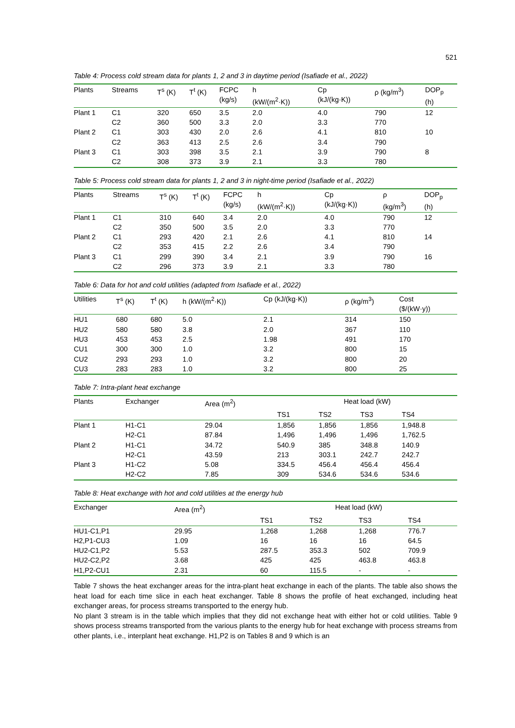521
Table 4: Process cold stream data for plants 1, 2 and 3 in daytime period (Isafiade et al., 2022)
| Plants | Streams | T<sup>s</sup> (K) | T<sup>t</sup> (K) | FCPC (kg/s) | h (kW/(m<sup>2</sup>·K)) | Cp (kJ/(kg·K)) | ρ (kg/m<sup>3</sup>) | DOP<sub>p</sub> (h) |
| --- | --- | --- | --- | --- | --- | --- | --- | --- |
| Plant 1 | C1 | 320 | 650 | 3.5 | 2.0 | 4.0 | 790 | 12 |
| | C2 | 360 | 500 | 3.3 | 2.0 | 3.3 | 770 | |
| Plant 2 | C1 | 303 | 430 | 2.0 | 2.6 | 4.1 | 810 | 10 |
| | C2 | 363 | 413 | 2.5 | 2.6 | 3.4 | 790 | |
| Plant 3 | C1 | 303 | 398 | 3.5 | 2.1 | 3.9 | 790 | 8 |
| | C2 | 308 | 373 | 3.9 | 2.1 | 3.3 | 780 | |
Table 5: Process cold stream data for plants 1, 2 and 3 in night-time period (Isafiade et al., 2022)
| Plants | Streams | T<sup>s</sup> (K) | T<sup>t</sup> (K) | FCPC (kg/s) | h (kW/(m<sup>2</sup>·K)) | Cp (kJ/(kg·K)) | ρ (kg/m<sup>3</sup>) | DOP<sub>p</sub> (h) |
| --- | --- | --- | --- | --- | --- | --- | --- | --- |
| Plant 1 | C1 | 310 | 640 | 3.4 | 2.0 | 4.0 | 790 | 12 |
| | C2 | 350 | 500 | 3.5 | 2.0 | 3.3 | 770 | |
| Plant 2 | C1 | 293 | 420 | 2.1 | 2.6 | 4.1 | 810 | 14 |
| | C2 | 353 | 415 | 2.2 | 2.6 | 3.4 | 790 | |
| Plant 3 | C1 | 299 | 390 | 3.4 | 2.1 | 3.9 | 790 | 16 |
| | C2 | 296 | 373 | 3.9 | 2.1 | 3.3 | 780 | |
Table 6: Data for hot and cold utilities (adapted from Isafiade et al., 2022)
| Utilities | T<sup>s</sup> (K) | T<sup>t</sup> (K) | h (kW/(m<sup>2</sup>·K)) | Cp (kJ/(kg·K)) | ρ (kg/m<sup>3</sup>) | Cost ($/(kW·y)) |
| --- | --- | --- | --- | --- | --- | --- |
| HU1 | 680 | 680 | 5.0 | 2.1 | 314 | 150 |
| HU2 | 580 | 580 | 3.8 | 2.0 | 367 | 110 |
| HU3 | 453 | 453 | 2.5 | 1.98 | 491 | 170 |
| CU1 | 300 | 300 | 1.0 | 3.2 | 800 | 15 |
| CU2 | 293 | 293 | 1.0 | 3.2 | 800 | 20 |
| CU3 | 283 | 283 | 1.0 | 3.2 | 800 | 25 |
Table 7: Intra-plant heat exchange
| Plants | Exchanger | Area (m<sup>2</sup>) | Heat load (kW) | | | |
| --- | --- | --- | --- | --- | --- | --- |
| | | | TS1 | TS2 | TS3 | TS4 |
| Plant 1 | H1-C1 | 29.04 | 1,856 | 1,856 | 1,856 | 1,948.8 |
| | H2-C1 | 87.84 | 1,496 | 1,496 | 1,496 | 1,762.5 |
| Plant 2 | H1-C1 | 34.72 | 540.9 | 385 | 348.8 | 140.9 |
| | H2-C1 | 43.59 | 213 | 303.1 | 242.7 | 242.7 |
| Plant 3 | H1-C2 | 5.08 | 334.5 | 456.4 | 456.4 | 456.4 |
| | H2-C2 | 7.85 | 309 | 534.6 | 534.6 | 534.6 |
Table 8: Heat exchange with hot and cold utilities at the energy hub
| Exchanger | Area (m<sup>2</sup>) | Heat load (kW) | | | |
| --- | --- | --- | --- | --- | --- |
| | | TS1 | TS2 | TS3 | TS4 |
| HU1-C1,P1 | 29.95 | 1,268 | 1,268 | 1,268 | 776.7 |
| H2,P1-CU3 | 1.09 | 16 | 16 | 16 | 64.5 |
| HU2-C1,P2 | 5.53 | 287.5 | 353.3 | 502 | 709.9 |
| HU2-C2,P2 | 3.68 | 425 | 425 | 463.8 | 463.8 |
| H1,P2-CU1 | 2.31 | 60 | 115.5 | - | - |
Table 7 shows the heat exchanger areas for the intra-plant heat exchange in each of the plants. The table also shows the heat load for each time slice in each heat exchanger. Table 8 shows the profile of heat exchanged, including heat exchanger areas, for process streams transported to the energy hub.
No plant 3 stream is in the table which implies that they did not exchange heat with either hot or cold utilities. Table 9 shows process streams transported from the various plants to the energy hub for heat exchange with process streams from other plants, i.e., interplant heat exchange. H1,P2 is on Tables 8 and 9 which is an